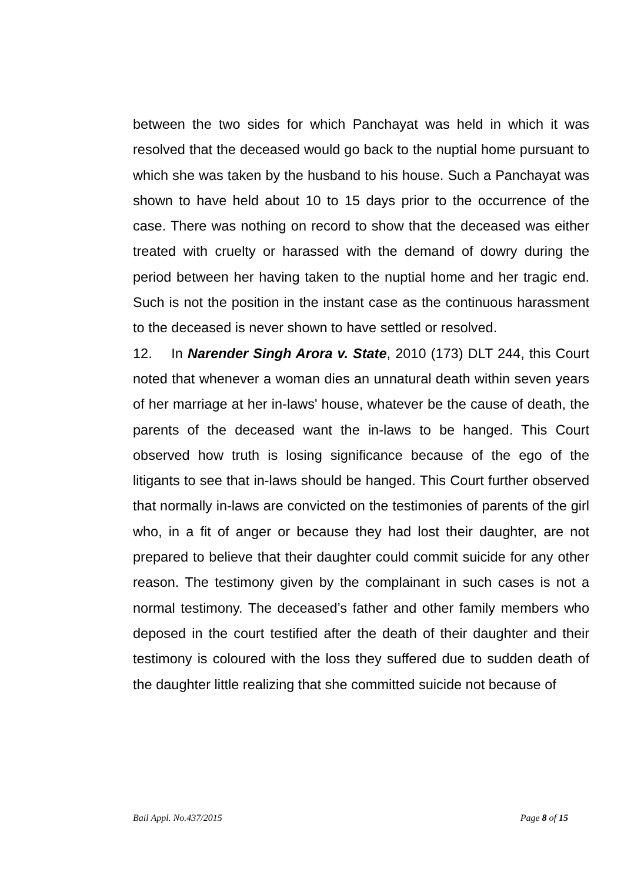between the two sides for which Panchayat was held in which it was resolved that the deceased would go back to the nuptial home pursuant to which she was taken by the husband to his house. Such a Panchayat was shown to have held about 10 to 15 days prior to the occurrence of the case. There was nothing on record to show that the deceased was either treated with cruelty or harassed with the demand of dowry during the period between her having taken to the nuptial home and her tragic end. Such is not the position in the instant case as the continuous harassment to the deceased is never shown to have settled or resolved.
12. In Narender Singh Arora v. State, 2010 (173) DLT 244, this Court noted that whenever a woman dies an unnatural death within seven years of her marriage at her in-laws' house, whatever be the cause of death, the parents of the deceased want the in-laws to be hanged. This Court observed how truth is losing significance because of the ego of the litigants to see that in-laws should be hanged. This Court further observed that normally in-laws are convicted on the testimonies of parents of the girl who, in a fit of anger or because they had lost their daughter, are not prepared to believe that their daughter could commit suicide for any other reason. The testimony given by the complainant in such cases is not a normal testimony. The deceased’s father and other family members who deposed in the court testified after the death of their daughter and their testimony is coloured with the loss they suffered due to sudden death of the daughter little realizing that she committed suicide not because of
Bail Appl. No.437/2015 Page 8 of 15